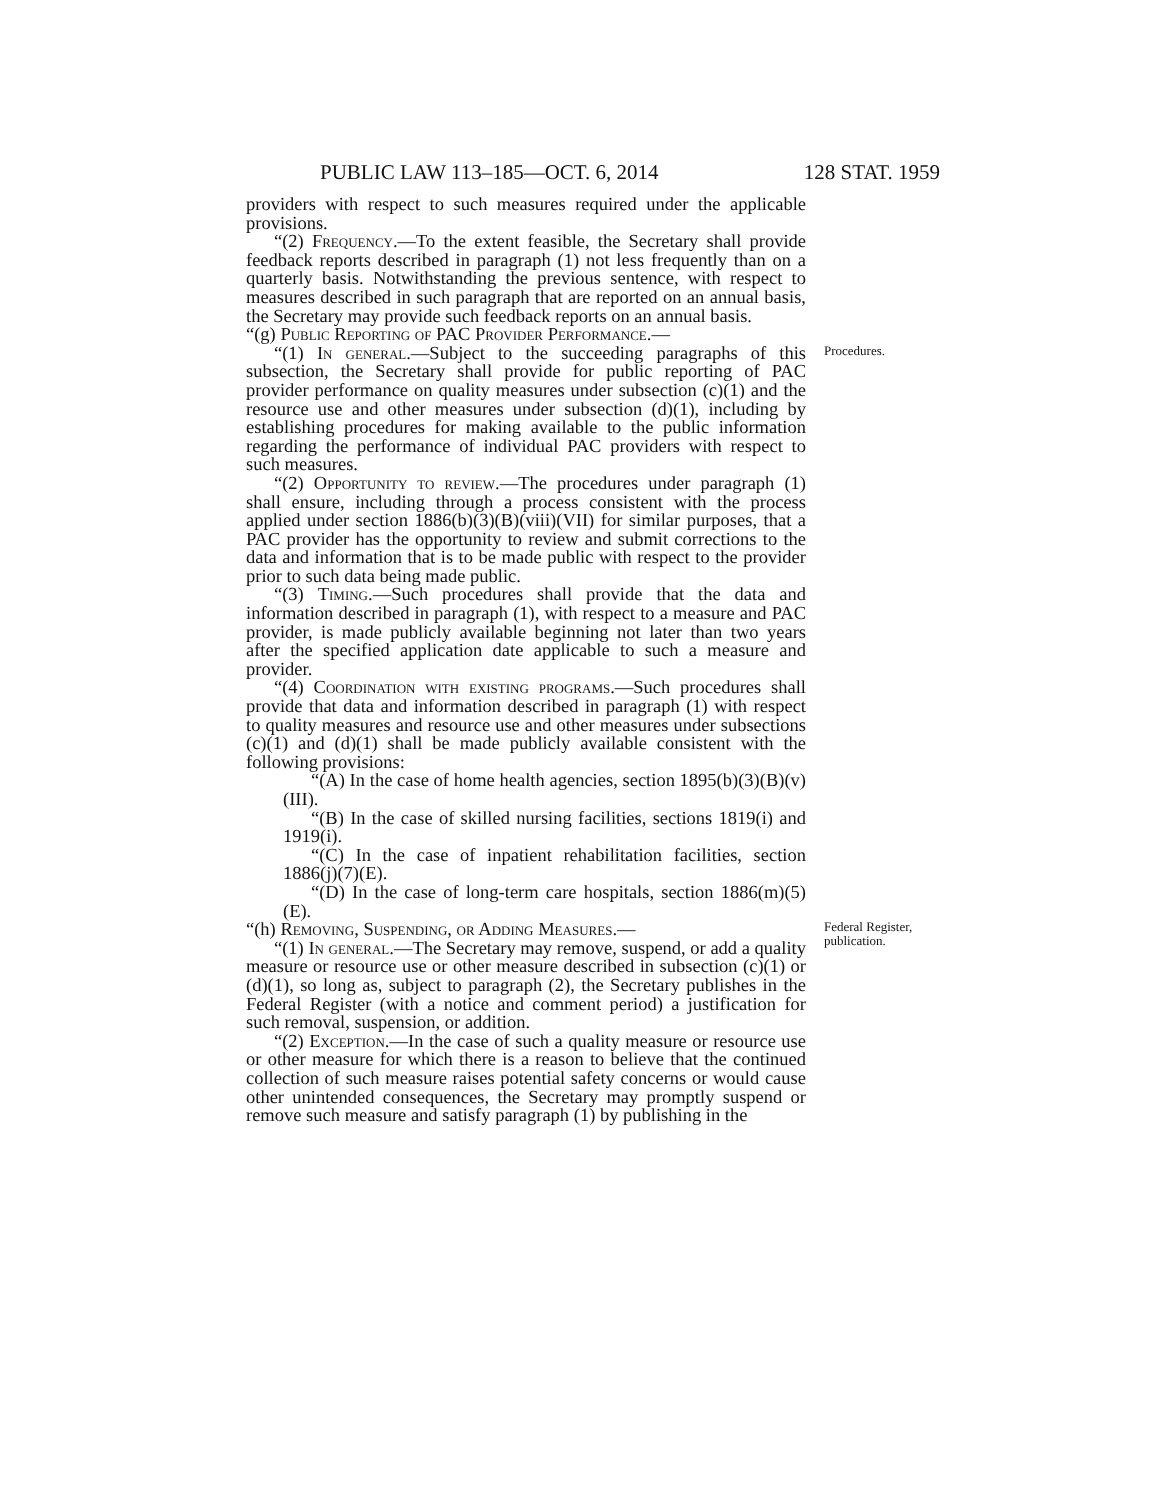PUBLIC LAW 113–185—OCT. 6, 2014 128 STAT. 1959
providers with respect to such measures required under the applicable provisions.
“(2) Frequency.—To the extent feasible, the Secretary shall provide feedback reports described in paragraph (1) not less frequently than on a quarterly basis. Notwithstanding the previous sentence, with respect to measures described in such paragraph that are reported on an annual basis, the Secretary may provide such feedback reports on an annual basis.
“(g) Public Reporting of PAC Provider Performance.—
“(1) In general.—Subject to the succeeding paragraphs of this subsection, the Secretary shall provide for public reporting of PAC provider performance on quality measures under subsection (c)(1) and the resource use and other measures under subsection (d)(1), including by establishing procedures for making available to the public information regarding the performance of individual PAC providers with respect to such measures.
Procedures.
“(2) Opportunity to review.—The procedures under paragraph (1) shall ensure, including through a process consistent with the process applied under section 1886(b)(3)(B)(viii)(VII) for similar purposes, that a PAC provider has the opportunity to review and submit corrections to the data and information that is to be made public with respect to the provider prior to such data being made public.
“(3) Timing.—Such procedures shall provide that the data and information described in paragraph (1), with respect to a measure and PAC provider, is made publicly available beginning not later than two years after the specified application date applicable to such a measure and provider.
“(4) Coordination with existing programs.—Such procedures shall provide that data and information described in paragraph (1) with respect to quality measures and resource use and other measures under subsections (c)(1) and (d)(1) shall be made publicly available consistent with the following provisions:
“(A) In the case of home health agencies, section 1895(b)(3)(B)(v)(III).
“(B) In the case of skilled nursing facilities, sections 1819(i) and 1919(i).
“(C) In the case of inpatient rehabilitation facilities, section 1886(j)(7)(E).
“(D) In the case of long-term care hospitals, section 1886(m)(5)(E).
“(h) Removing, Suspending, or Adding Measures.—
“(1) In general.—The Secretary may remove, suspend, or add a quality measure or resource use or other measure described in subsection (c)(1) or (d)(1), so long as, subject to paragraph (2), the Secretary publishes in the Federal Register (with a notice and comment period) a justification for such removal, suspension, or addition.
“(2) Exception.—In the case of such a quality measure or resource use or other measure for which there is a reason to believe that the continued collection of such measure raises potential safety concerns or would cause other unintended consequences, the Secretary may promptly suspend or remove such measure and satisfy paragraph (1) by publishing in the
Federal Register, publication.